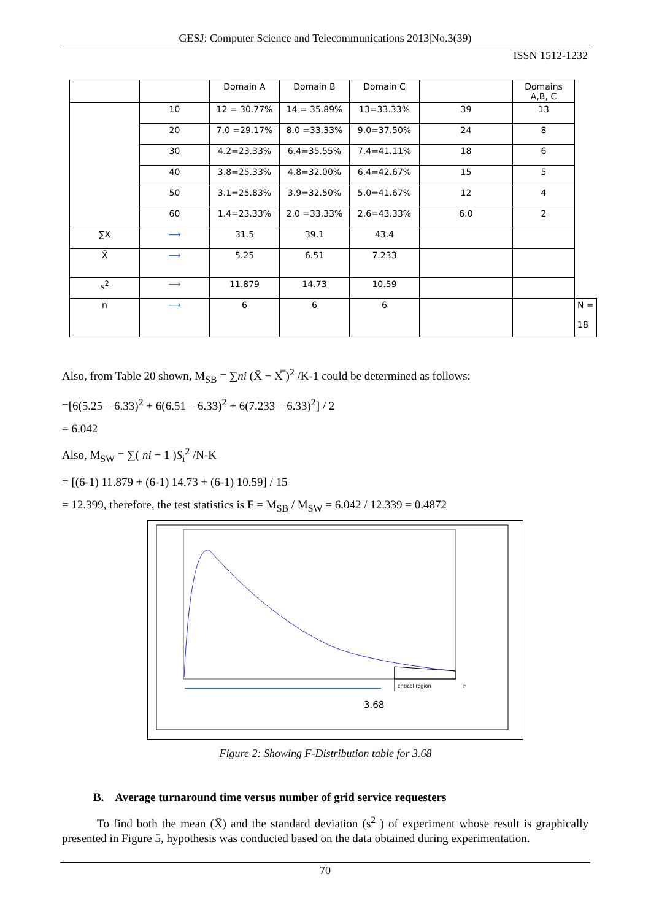GESJ: Computer Science and Telecommunications 2013|No.3(39)
ISSN 1512-1232
| | | Domain A | Domain B | Domain C | | Domains A,B, C | |
| | 10 | 12 = 30.77% | 14 = 35.89% | 13=33.33% | 39 | 13 | |
| | 20 | 7.0 =29.17% | 8.0 =33.33% | 9.0=37.50% | 24 | 8 | |
| | 30 | 4.2=23.33% | 6.4=35.55% | 7.4=41.11% | 18 | 6 | |
| | 40 | 3.8=25.33% | 4.8=32.00% | 6.4=42.67% | 15 | 5 | |
| | 50 | 3.1=25.83% | 3.9=32.50% | 5.0=41.67% | 12 | 4 | |
| | 60 | 1.4=23.33% | 2.0 =33.33% | 2.6=43.33% | 6.0 | 2 | |
| ∑X | ⟶ | 31.5 | 39.1 | 43.4 | | | |
| X̄ | ⟶ | 5.25 | 6.51 | 7.233 | | | |
| s<sup>2</sup> | ⟶ | 11.879 | 14.73 | 10.59 | | | |
| n | ⟶ | 6 | 6 | 6 | | | N = 18 |
Also, from Table 20 shown, M<sub>SB</sub> = ∑ni (X̄ − X̿ )<sup>2</sup> /K-1 could be determined as follows:
=[6(5.25 – 6.33)<sup>2</sup> + 6(6.51 – 6.33)<sup>2</sup> + 6(7.233 – 6.33)<sup>2</sup>] / 2
= 6.042
Also, M<sub>SW</sub> = ∑( ni − 1 )S<sub>i</sub><sup>2</sup> /N-K
= [(6-1) 11.879 + (6-1) 14.73 + (6-1) 10.59] / 15
= 12.399, therefore, the test statistics is F = M<sub>SB</sub> / M<sub>SW</sub> = 6.042 / 12.339 = 0.4872
critical region
F
3.68
Figure 2: Showing F-Distribution table for 3.68
B. Average turnaround time versus number of grid service requesters
To find both the mean (X̄) and the standard deviation (s<sup>2</sup> ) of experiment whose result is graphically presented in Figure 5, hypothesis was conducted based on the data obtained during experimentation.
70